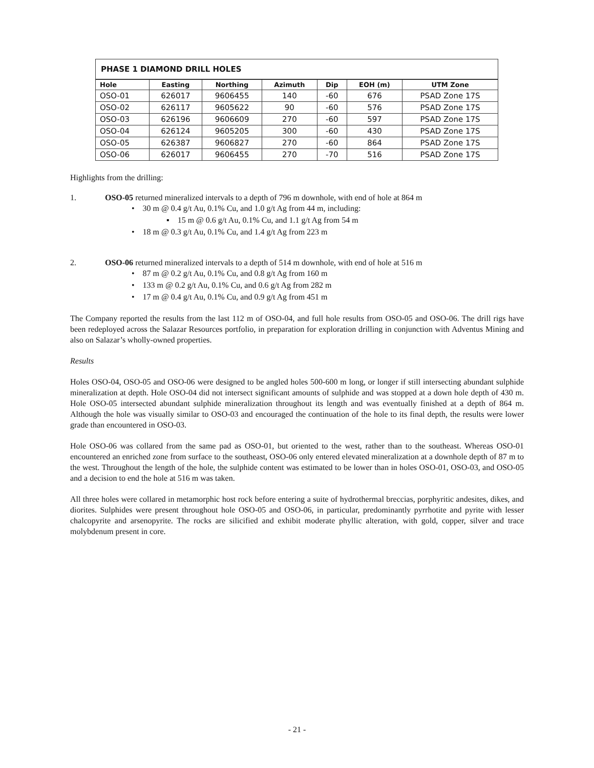| PHASE 1 DIAMOND DRILL HOLES | | | | | | |
| --- | --- | --- | --- | --- | --- | --- |
| Hole | Easting | Northing | Azimuth | Dip | EOH (m) | UTM Zone |
| OSO-01 | 626017 | 9606455 | 140 | -60 | 676 | PSAD Zone 17S |
| OSO-02 | 626117 | 9605622 | 90 | -60 | 576 | PSAD Zone 17S |
| OSO-03 | 626196 | 9606609 | 270 | -60 | 597 | PSAD Zone 17S |
| OSO-04 | 626124 | 9605205 | 300 | -60 | 430 | PSAD Zone 17S |
| OSO-05 | 626387 | 9606827 | 270 | -60 | 864 | PSAD Zone 17S |
| OSO-06 | 626017 | 9606455 | 270 | -70 | 516 | PSAD Zone 17S |
Highlights from the drilling:
1. OSO-05 returned mineralized intervals to a depth of 796 m downhole, with end of hole at 864 m
• 30 m @ 0.4 g/t Au, 0.1% Cu, and 1.0 g/t Ag from 44 m, including:
▪ 15 m @ 0.6 g/t Au, 0.1% Cu, and 1.1 g/t Ag from 54 m
• 18 m @ 0.3 g/t Au, 0.1% Cu, and 1.4 g/t Ag from 223 m
2. OSO-06 returned mineralized intervals to a depth of 514 m downhole, with end of hole at 516 m
• 87 m @ 0.2 g/t Au, 0.1% Cu, and 0.8 g/t Ag from 160 m
• 133 m @ 0.2 g/t Au, 0.1% Cu, and 0.6 g/t Ag from 282 m
• 17 m @ 0.4 g/t Au, 0.1% Cu, and 0.9 g/t Ag from 451 m
The Company reported the results from the last 112 m of OSO-04, and full hole results from OSO-05 and OSO-06. The drill rigs have been redeployed across the Salazar Resources portfolio, in preparation for exploration drilling in conjunction with Adventus Mining and also on Salazar’s wholly-owned properties.
Results
Holes OSO-04, OSO-05 and OSO-06 were designed to be angled holes 500-600 m long, or longer if still intersecting abundant sulphide mineralization at depth. Hole OSO-04 did not intersect significant amounts of sulphide and was stopped at a down hole depth of 430 m. Hole OSO-05 intersected abundant sulphide mineralization throughout its length and was eventually finished at a depth of 864 m. Although the hole was visually similar to OSO-03 and encouraged the continuation of the hole to its final depth, the results were lower grade than encountered in OSO-03.
Hole OSO-06 was collared from the same pad as OSO-01, but oriented to the west, rather than to the southeast. Whereas OSO-01 encountered an enriched zone from surface to the southeast, OSO-06 only entered elevated mineralization at a downhole depth of 87 m to the west. Throughout the length of the hole, the sulphide content was estimated to be lower than in holes OSO-01, OSO-03, and OSO-05 and a decision to end the hole at 516 m was taken.
All three holes were collared in metamorphic host rock before entering a suite of hydrothermal breccias, porphyritic andesites, dikes, and diorites. Sulphides were present throughout hole OSO-05 and OSO-06, in particular, predominantly pyrrhotite and pyrite with lesser chalcopyrite and arsenopyrite. The rocks are silicified and exhibit moderate phyllic alteration, with gold, copper, silver and trace molybdenum present in core.
- 21 -